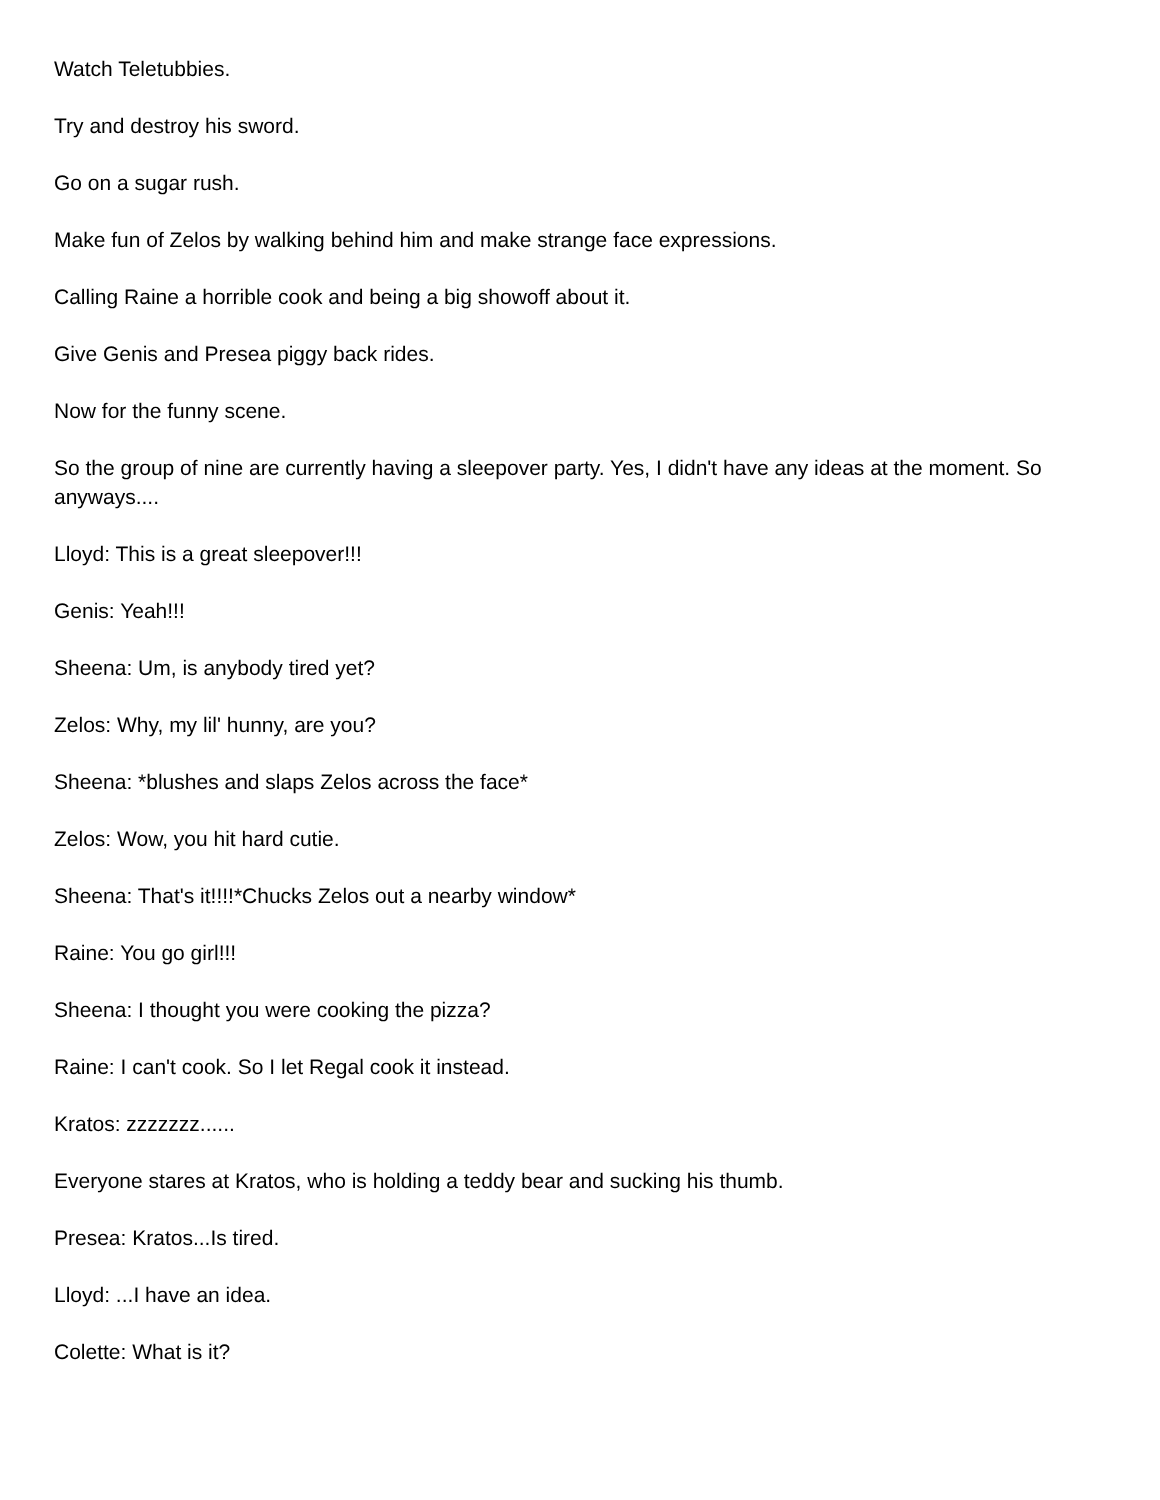Watch Teletubbies.
Try and destroy his sword.
Go on a sugar rush.
Make fun of Zelos by walking behind him and make strange face expressions.
Calling Raine a horrible cook and being a big showoff about it.
Give Genis and Presea piggy back rides.
Now for the funny scene.
So the group of nine are currently having a sleepover party. Yes, I didn't have any ideas at the moment. So anyways....
Lloyd: This is a great sleepover!!!
Genis: Yeah!!!
Sheena: Um, is anybody tired yet?
Zelos: Why, my lil' hunny, are you?
Sheena: *blushes and slaps Zelos across the face*
Zelos: Wow, you hit hard cutie.
Sheena: That's it!!!!*Chucks Zelos out a nearby window*
Raine: You go girl!!!
Sheena: I thought you were cooking the pizza?
Raine: I can't cook. So I let Regal cook it instead.
Kratos: zzzzzzz......
Everyone stares at Kratos, who is holding a teddy bear and sucking his thumb.
Presea: Kratos...Is tired.
Lloyd: ...I have an idea.
Colette: What is it?